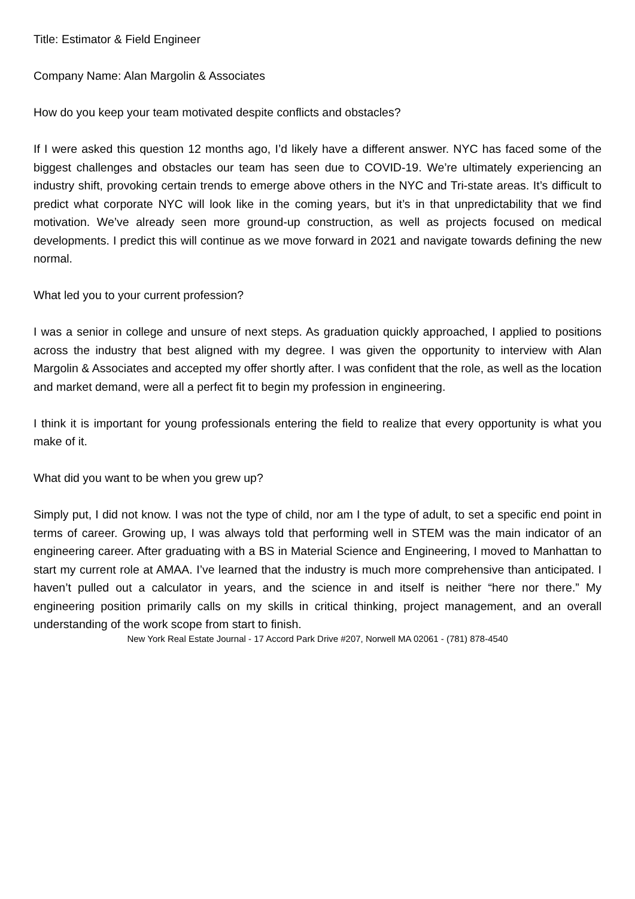Title: Estimator & Field Engineer
Company Name: Alan Margolin & Associates
How do you keep your team motivated despite conflicts and obstacles?
If I were asked this question 12 months ago, I’d likely have a different answer. NYC has faced some of the biggest challenges and obstacles our team has seen due to COVID-19. We’re ultimately experiencing an industry shift, provoking certain trends to emerge above others in the NYC and Tri-state areas. It’s difficult to predict what corporate NYC will look like in the coming years, but it’s in that unpredictability that we find motivation. We’ve already seen more ground-up construction, as well as projects focused on medical developments. I predict this will continue as we move forward in 2021 and navigate towards defining the new normal.
What led you to your current profession?
I was a senior in college and unsure of next steps. As graduation quickly approached, I applied to positions across the industry that best aligned with my degree. I was given the opportunity to interview with Alan Margolin & Associates and accepted my offer shortly after. I was confident that the role, as well as the location and market demand, were all a perfect fit to begin my profession in engineering.
I think it is important for young professionals entering the field to realize that every opportunity is what you make of it.
What did you want to be when you grew up?
Simply put, I did not know. I was not the type of child, nor am I the type of adult, to set a specific end point in terms of career. Growing up, I was always told that performing well in STEM was the main indicator of an engineering career. After graduating with a BS in Material Science and Engineering, I moved to Manhattan to start my current role at AMAA. I’ve learned that the industry is much more comprehensive than anticipated. I haven’t pulled out a calculator in years, and the science in and itself is neither “here nor there.” My engineering position primarily calls on my skills in critical thinking, project management, and an overall understanding of the work scope from start to finish.
New York Real Estate Journal - 17 Accord Park Drive #207, Norwell MA 02061 - (781) 878-4540